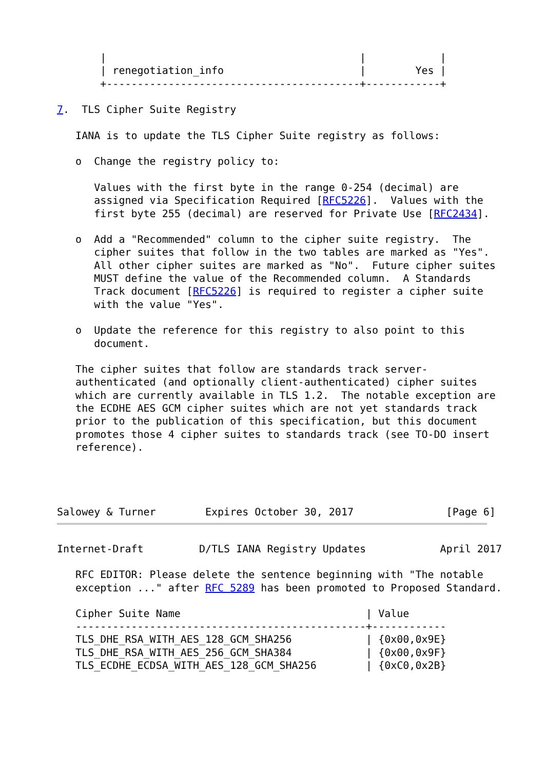|                                         |            |
       | renegotiation_info                      |        Yes |
       +-----------------------------------------+------------+

7.  TLS Cipher Suite Registry

   IANA is to update the TLS Cipher Suite registry as follows:

   o  Change the registry policy to:

      Values with the first byte in the range 0-254 (decimal) are
      assigned via Specification Required [RFC5226].  Values with the
      first byte 255 (decimal) are reserved for Private Use [RFC2434].

   o  Add a "Recommended" column to the cipher suite registry.  The
      cipher suites that follow in the two tables are marked as "Yes".
      All other cipher suites are marked as "No".  Future cipher suites
      MUST define the value of the Recommended column.  A Standards
      Track document [RFC5226] is required to register a cipher suite
      with the value "Yes".

   o  Update the reference for this registry to also point to this
      document.

   The cipher suites that follow are standards track server-
   authenticated (and optionally client-authenticated) cipher suites
   which are currently available in TLS 1.2.  The notable exception are
   the ECDHE AES GCM cipher suites which are not yet standards track
   prior to the publication of this specification, but this document
   promotes those 4 cipher suites to standards track (see TO-DO insert
   reference).




Salowey & Turner        Expires October 30, 2017               [Page 6]
Internet-Draft         D/TLS IANA Registry Updates            April 2017

   RFC EDITOR: Please delete the sentence beginning with "The notable
   exception ..." after RFC 5289 has been promoted to Proposed Standard.
   Cipher Suite Name                              | Value
   -----------------------------------------------+------------
   TLS_DHE_RSA_WITH_AES_128_GCM_SHA256            | {0x00,0x9E}
   TLS_DHE_RSA_WITH_AES_256_GCM_SHA384            | {0x00,0x9F}
   TLS_ECDHE_ECDSA_WITH_AES_128_GCM_SHA256        | {0xC0,0x2B}